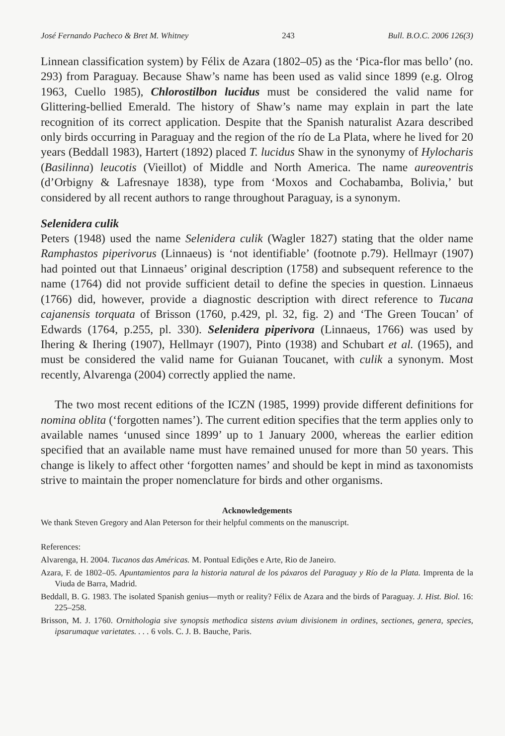José Fernando Pacheco & Bret M. Whitney 243 Bull. B.O.C. 2006 126(3)
Linnean classification system) by Félix de Azara (1802–05) as the ‘Pica-flor mas bello’ (no. 293) from Paraguay. Because Shaw’s name has been used as valid since 1899 (e.g. Olrog 1963, Cuello 1985), Chlorostilbon lucidus must be considered the valid name for Glittering-bellied Emerald. The history of Shaw’s name may explain in part the late recognition of its correct application. Despite that the Spanish naturalist Azara described only birds occurring in Paraguay and the region of the río de La Plata, where he lived for 20 years (Beddall 1983), Hartert (1892) placed T. lucidus Shaw in the synonymy of Hylocharis (Basilinna) leucotis (Vieillot) of Middle and North America. The name aureoventris (d’Orbigny & Lafresnaye 1838), type from ‘Moxos and Cochabamba, Bolivia,’ but considered by all recent authors to range throughout Paraguay, is a synonym.
Selenidera culik
Peters (1948) used the name Selenidera culik (Wagler 1827) stating that the older name Ramphastos piperivorus (Linnaeus) is ‘not identifiable’ (footnote p.79). Hellmayr (1907) had pointed out that Linnaeus’ original description (1758) and subsequent reference to the name (1764) did not provide sufficient detail to define the species in question. Linnaeus (1766) did, however, provide a diagnostic description with direct reference to Tucana cajanensis torquata of Brisson (1760, p.429, pl. 32, fig. 2) and ‘The Green Toucan’ of Edwards (1764, p.255, pl. 330). Selenidera piperivora (Linnaeus, 1766) was used by Ihering & Ihering (1907), Hellmayr (1907), Pinto (1938) and Schubart et al. (1965), and must be considered the valid name for Guianan Toucanet, with culik a synonym. Most recently, Alvarenga (2004) correctly applied the name.
The two most recent editions of the ICZN (1985, 1999) provide different definitions for nomina oblita (‘forgotten names’). The current edition specifies that the term applies only to available names ‘unused since 1899’ up to 1 January 2000, whereas the earlier edition specified that an available name must have remained unused for more than 50 years. This change is likely to affect other ‘forgotten names’ and should be kept in mind as taxonomists strive to maintain the proper nomenclature for birds and other organisms.
Acknowledgements
We thank Steven Gregory and Alan Peterson for their helpful comments on the manuscript.
References:
Alvarenga, H. 2004. Tucanos das Américas. M. Pontual Edições e Arte, Rio de Janeiro.
Azara, F. de 1802–05. Apuntamientos para la historia natural de los páxaros del Paraguay y Río de la Plata. Imprenta de la Viuda de Barra, Madrid.
Beddall, B. G. 1983. The isolated Spanish genius—myth or reality? Félix de Azara and the birds of Paraguay. J. Hist. Biol. 16: 225–258.
Brisson, M. J. 1760. Ornithologia sive synopsis methodica sistens avium divisionem in ordines, sectiones, genera, species, ipsarumaque varietates. . . . 6 vols. C. J. B. Bauche, Paris.